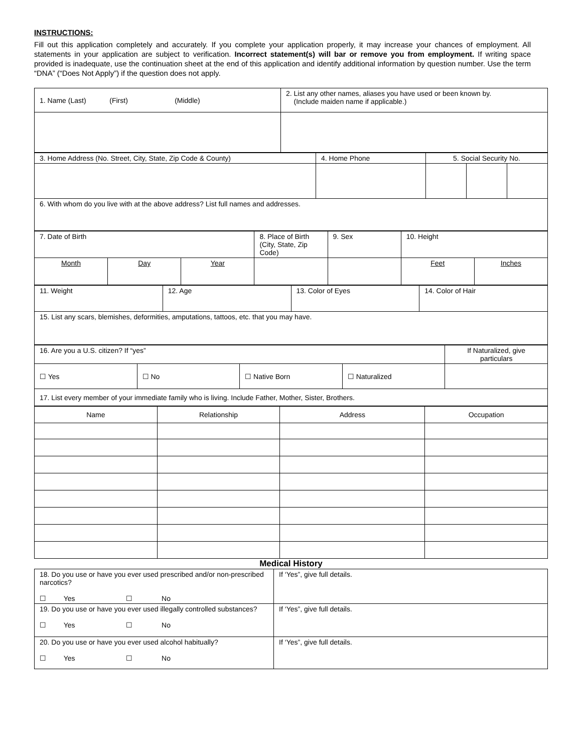INSTRUCTIONS:
Fill out this application completely and accurately. If you complete your application properly, it may increase your chances of employment. All statements in your application are subject to verification. Incorrect statement(s) will bar or remove you from employment. If writing space provided is inadequate, use the continuation sheet at the end of this application and identify additional information by question number. Use the term “DNA” (“Does Not Apply”) if the question does not apply.
| 1. Name (Last) (First) (Middle) | 2. List any other names, aliases you have used or been known by. (Include maiden name if applicable.) |
| 3. Home Address (No. Street, City, State, Zip Code & County) | 4. Home Phone | 5. Social Security No. | | |
| 6. With whom do you live with at the above address? List full names and addresses. | | | | |
| 7. Date of Birth | | | 8. Place of Birth (City, State, Zip Code) | 9. Sex | 10. Height | |
| Month | Day | Year | | | Feet | Inches |
| 11. Weight | 12. Age | 13. Color of Eyes | 14. Color of Hair |
| 15. List any scars, blemishes, deformities, amputations, tattoos, etc. that you may have. | | | |
| 16. Are you a U.S. citizen? If “yes” | | | | If Naturalized, give particulars |
| ☐ Yes | ☐ No | ☐ Native Born | ☐ Naturalized | |
| 17. List every member of your immediate family who is living. Include Father, Mother, Sister, Brothers. | | | | |
| Name | Relationship | Address | Occupation |
Medical History
| 18. Do you use or have you ever used prescribed and/or non-prescribed narcotics? ☐ Yes ☐ No | If ‘Yes”, give full details. |
| 19. Do you use or have you ever used illegally controlled substances? ☐ Yes ☐ No | If ‘Yes”, give full details. |
| 20. Do you use or have you ever used alcohol habitually? ☐ Yes ☐ No | If ‘Yes”, give full details. |